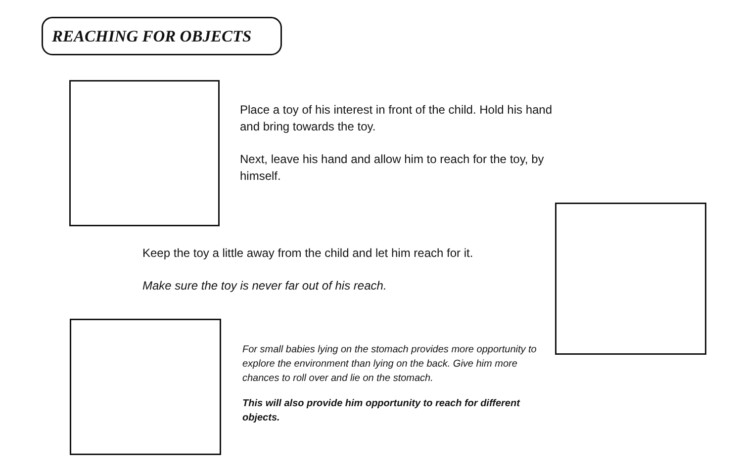REACHING FOR OBJECTS
Place a toy of his interest in front of the child. Hold his hand and bring towards the toy.
Next, leave his hand and allow him to reach for the toy, by himself.
Keep the toy a little away from the child and let him reach for it.
Make sure the toy is never far out of his reach.
For small babies lying on the stomach provides more opportunity to explore the environment than lying on the back. Give him more chances to roll over and lie on the stomach.
This will also provide him opportunity to reach for different objects.